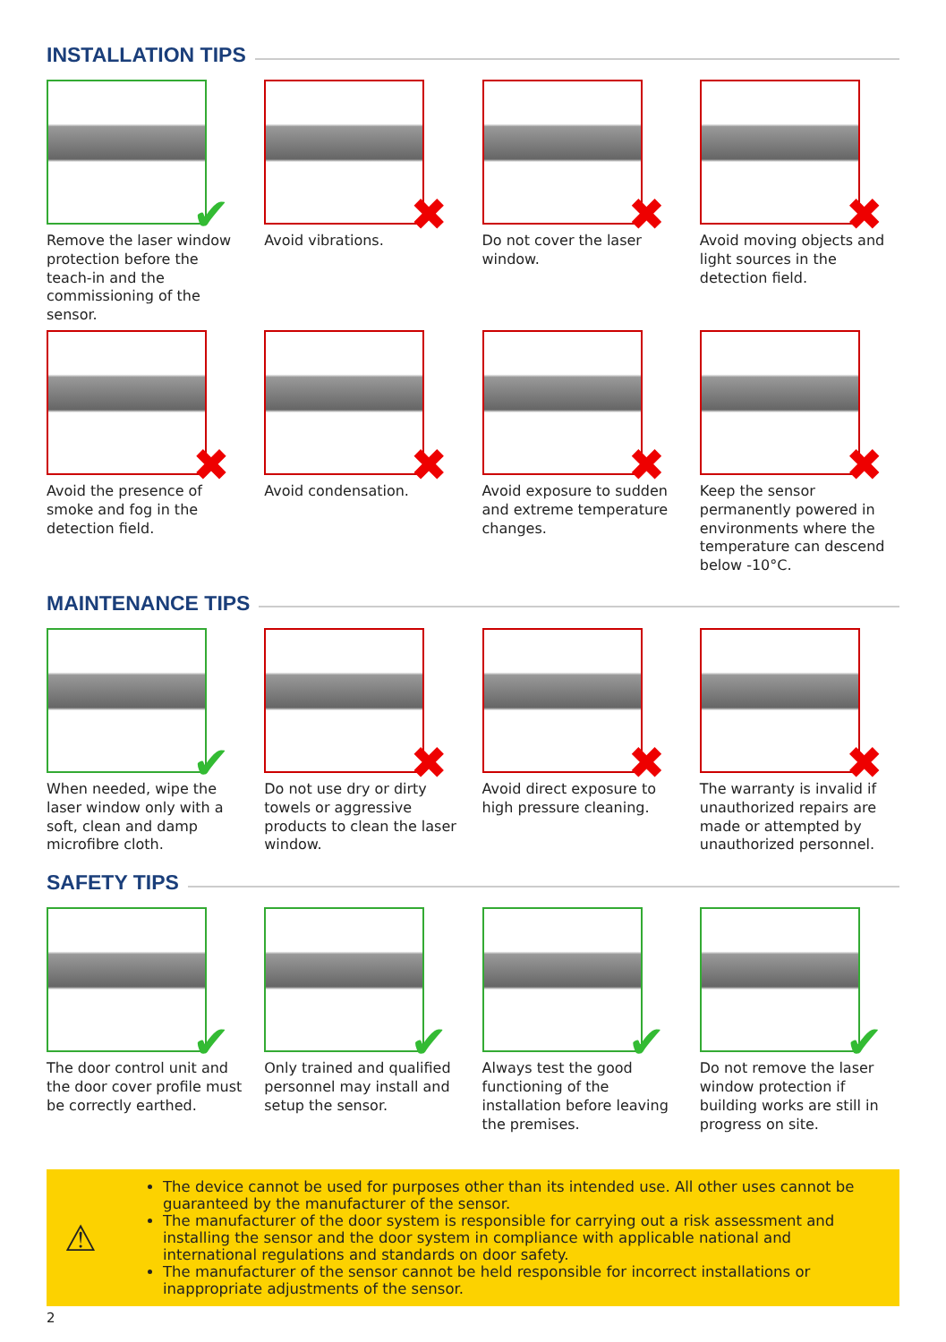INSTALLATION TIPS
✔
Remove the laser window protection before the teach-in and the commissioning of the sensor.
✖
Avoid vibrations.
✖
Do not cover the laser window.
✖
Avoid moving objects and light sources in the detection field.
✖
Avoid the presence of smoke and fog in the detection field.
✖
Avoid condensation.
✖
Avoid exposure to sudden and extreme temperature changes.
✖
Keep the sensor permanently powered in environments where the temperature can descend below -10°C.
MAINTENANCE TIPS
✔
When needed, wipe the laser window only with a soft, clean and damp microfibre cloth.
✖
Do not use dry or dirty towels or aggressive products to clean the laser window.
✖
Avoid direct exposure to high pressure cleaning.
✖
The warranty is invalid if unauthorized repairs are made or attempted by unauthorized personnel.
SAFETY TIPS
✔
The door control unit and the door cover profile must be correctly earthed.
✔
Only trained and qualified personnel may install and setup the sensor.
✔
Always test the good functioning of the installation before leaving the premises.
✔
Do not remove the laser window protection if building works are still in progress on site.
⚠
The device cannot be used for purposes other than its intended use. All other uses cannot be guaranteed by the manufacturer of the sensor.
The manufacturer of the door system is responsible for carrying out a risk assessment and installing the sensor and the door system in compliance with applicable national and international regulations and standards on door safety.
The manufacturer of the sensor cannot be held responsible for incorrect installations or inappropriate adjustments of the sensor.
2